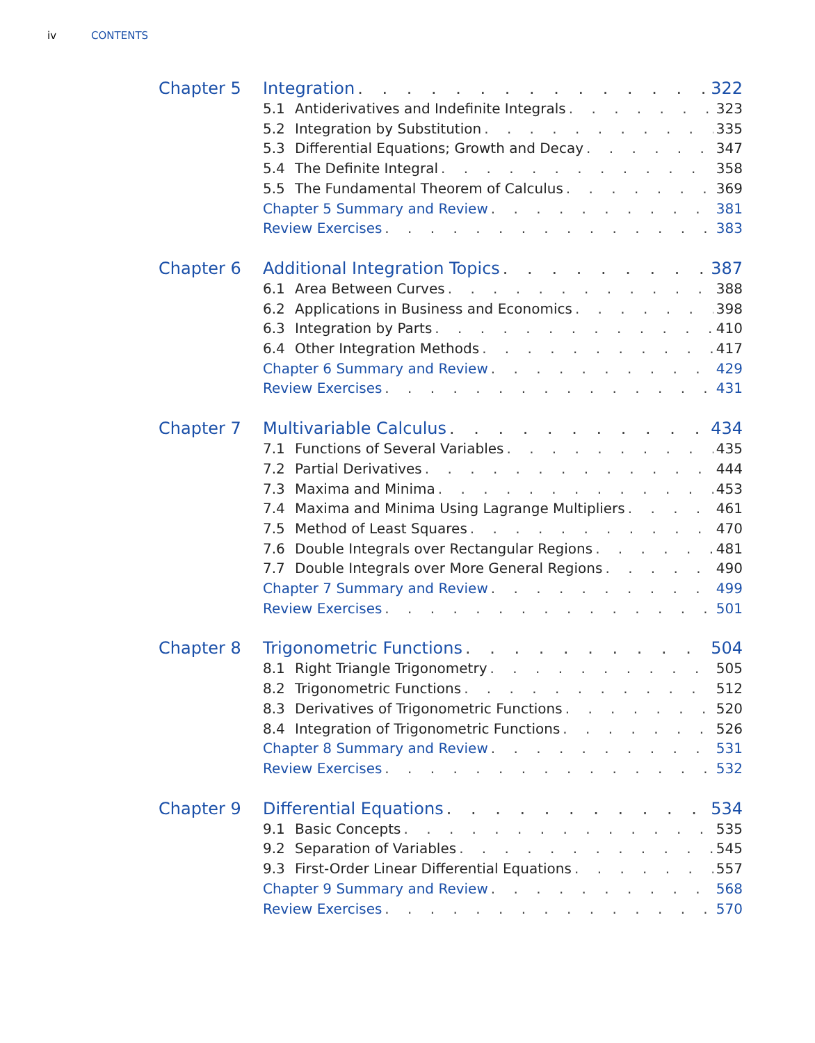iv CONTENTS
Chapter 5 Integration 322
5.1 Antiderivatives and Indefinite Integrals 323
5.2 Integration by Substitution 335
5.3 Differential Equations; Growth and Decay 347
5.4 The Definite Integral 358
5.5 The Fundamental Theorem of Calculus 369
Chapter 5 Summary and Review 381
Review Exercises 383
Chapter 6 Additional Integration Topics 387
6.1 Area Between Curves 388
6.2 Applications in Business and Economics 398
6.3 Integration by Parts 410
6.4 Other Integration Methods 417
Chapter 6 Summary and Review 429
Review Exercises 431
Chapter 7 Multivariable Calculus 434
7.1 Functions of Several Variables 435
7.2 Partial Derivatives 444
7.3 Maxima and Minima 453
7.4 Maxima and Minima Using Lagrange Multipliers 461
7.5 Method of Least Squares 470
7.6 Double Integrals over Rectangular Regions 481
7.7 Double Integrals over More General Regions 490
Chapter 7 Summary and Review 499
Review Exercises 501
Chapter 8 Trigonometric Functions 504
8.1 Right Triangle Trigonometry 505
8.2 Trigonometric Functions 512
8.3 Derivatives of Trigonometric Functions 520
8.4 Integration of Trigonometric Functions 526
Chapter 8 Summary and Review 531
Review Exercises 532
Chapter 9 Differential Equations 534
9.1 Basic Concepts 535
9.2 Separation of Variables 545
9.3 First-Order Linear Differential Equations 557
Chapter 9 Summary and Review 568
Review Exercises 570